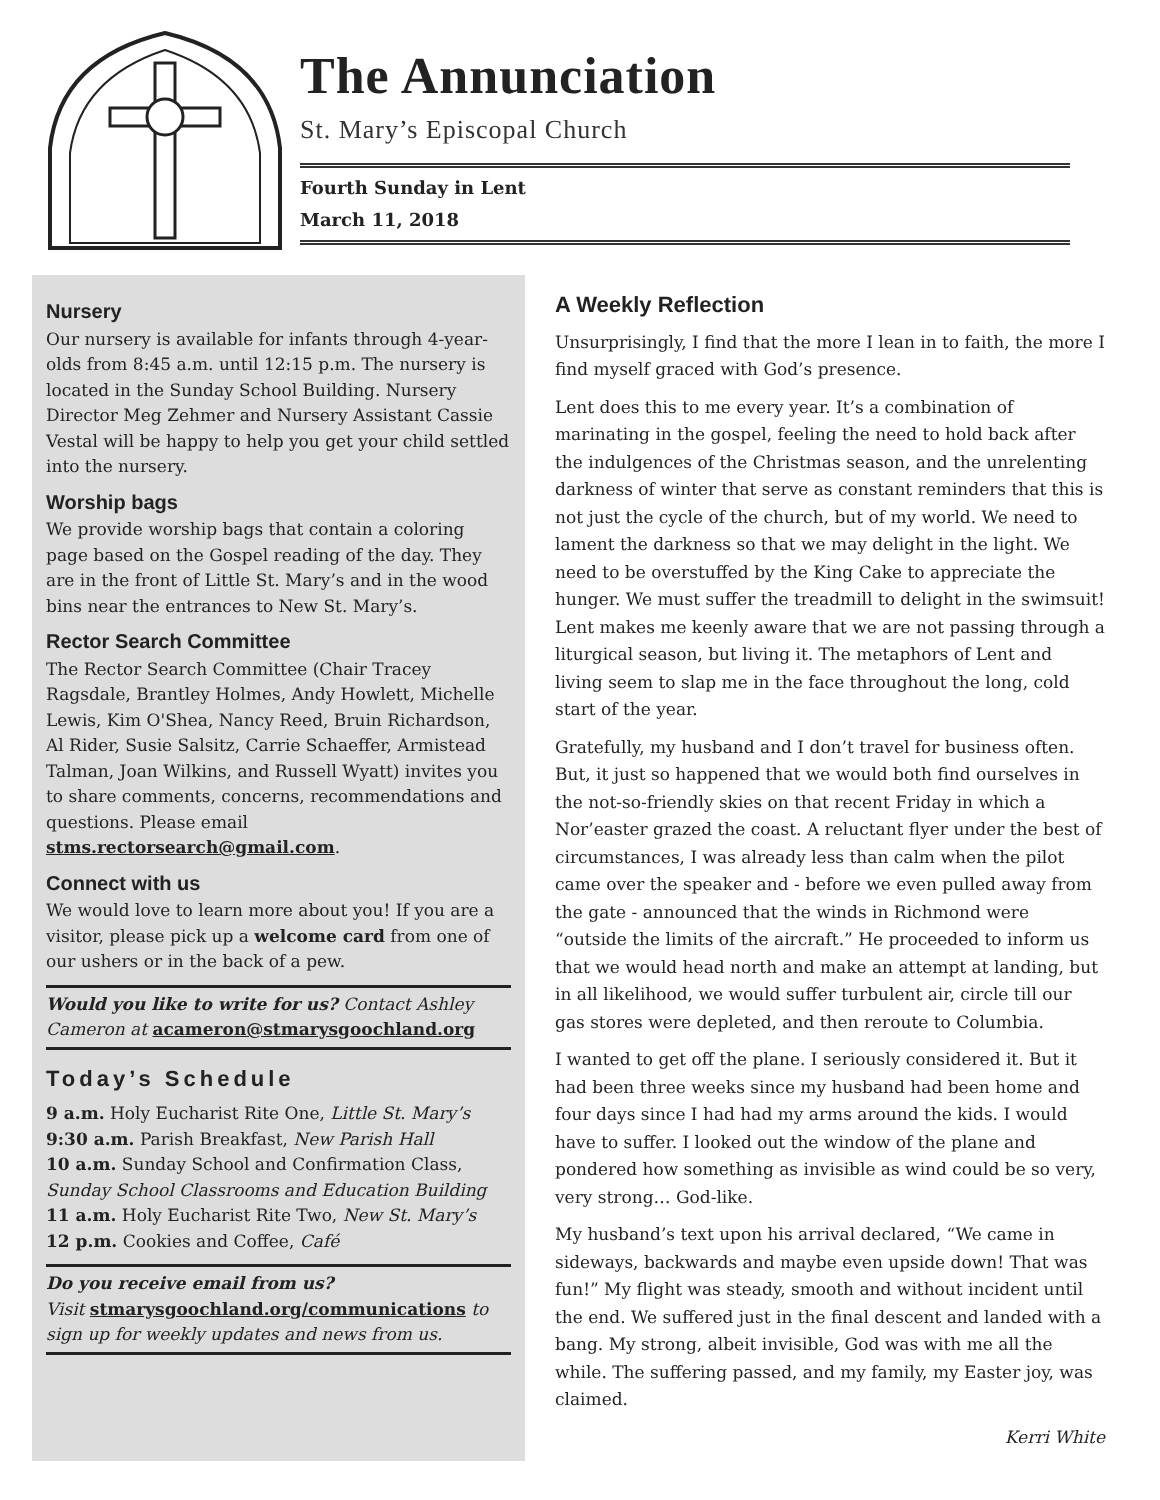The Annunciation
St. Mary’s Episcopal Church
Fourth Sunday in Lent
March 11, 2018
Nursery
Our nursery is available for infants through 4-year-olds from 8:45 a.m. until 12:15 p.m. The nursery is located in the Sunday School Building. Nursery Director Meg Zehmer and Nursery Assistant Cassie Vestal will be happy to help you get your child settled into the nursery.
Worship bags
We provide worship bags that contain a coloring page based on the Gospel reading of the day. They are in the front of Little St. Mary’s and in the wood bins near the entrances to New St. Mary’s.
Rector Search Committee
The Rector Search Committee (Chair Tracey Ragsdale, Brantley Holmes, Andy Howlett, Michelle Lewis, Kim O'Shea, Nancy Reed, Bruin Richardson, Al Rider, Susie Salsitz, Carrie Schaeffer, Armistead Talman, Joan Wilkins, and Russell Wyatt) invites you to share comments, concerns, recommendations and questions. Please email stms.rectorsearch@gmail.com.
Connect with us
We would love to learn more about you! If you are a visitor, please pick up a welcome card from one of our ushers or in the back of a pew.
Would you like to write for us? Contact Ashley Cameron at acameron@stmarysgoochland.org
Today’s Schedule
9 a.m. Holy Eucharist Rite One, Little St. Mary’s
9:30 a.m. Parish Breakfast, New Parish Hall
10 a.m. Sunday School and Confirmation Class, Sunday School Classrooms and Education Building
11 a.m. Holy Eucharist Rite Two, New St. Mary’s
12 p.m. Cookies and Coffee, Café
Do you receive email from us?
Visit stmarysgoochland.org/communications to sign up for weekly updates and news from us.
A Weekly Reflection
Unsurprisingly, I find that the more I lean in to faith, the more I find myself graced with God’s presence.
Lent does this to me every year. It’s a combination of marinating in the gospel, feeling the need to hold back after the indulgences of the Christmas season, and the unrelenting darkness of winter that serve as constant reminders that this is not just the cycle of the church, but of my world. We need to lament the darkness so that we may delight in the light. We need to be overstuffed by the King Cake to appreciate the hunger. We must suffer the treadmill to delight in the swimsuit! Lent makes me keenly aware that we are not passing through a liturgical season, but living it. The metaphors of Lent and living seem to slap me in the face throughout the long, cold start of the year.
Gratefully, my husband and I don’t travel for business often. But, it just so happened that we would both find ourselves in the not-so-friendly skies on that recent Friday in which a Nor’easter grazed the coast. A reluctant flyer under the best of circumstances, I was already less than calm when the pilot came over the speaker and - before we even pulled away from the gate - announced that the winds in Richmond were “outside the limits of the aircraft.” He proceeded to inform us that we would head north and make an attempt at landing, but in all likelihood, we would suffer turbulent air, circle till our gas stores were depleted, and then reroute to Columbia.
I wanted to get off the plane. I seriously considered it. But it had been three weeks since my husband had been home and four days since I had had my arms around the kids. I would have to suffer. I looked out the window of the plane and pondered how something as invisible as wind could be so very, very strong… God-like.
My husband’s text upon his arrival declared, “We came in sideways, backwards and maybe even upside down! That was fun!” My flight was steady, smooth and without incident until the end. We suffered just in the final descent and landed with a bang. My strong, albeit invisible, God was with me all the while. The suffering passed, and my family, my Easter joy, was claimed.
Kerri White